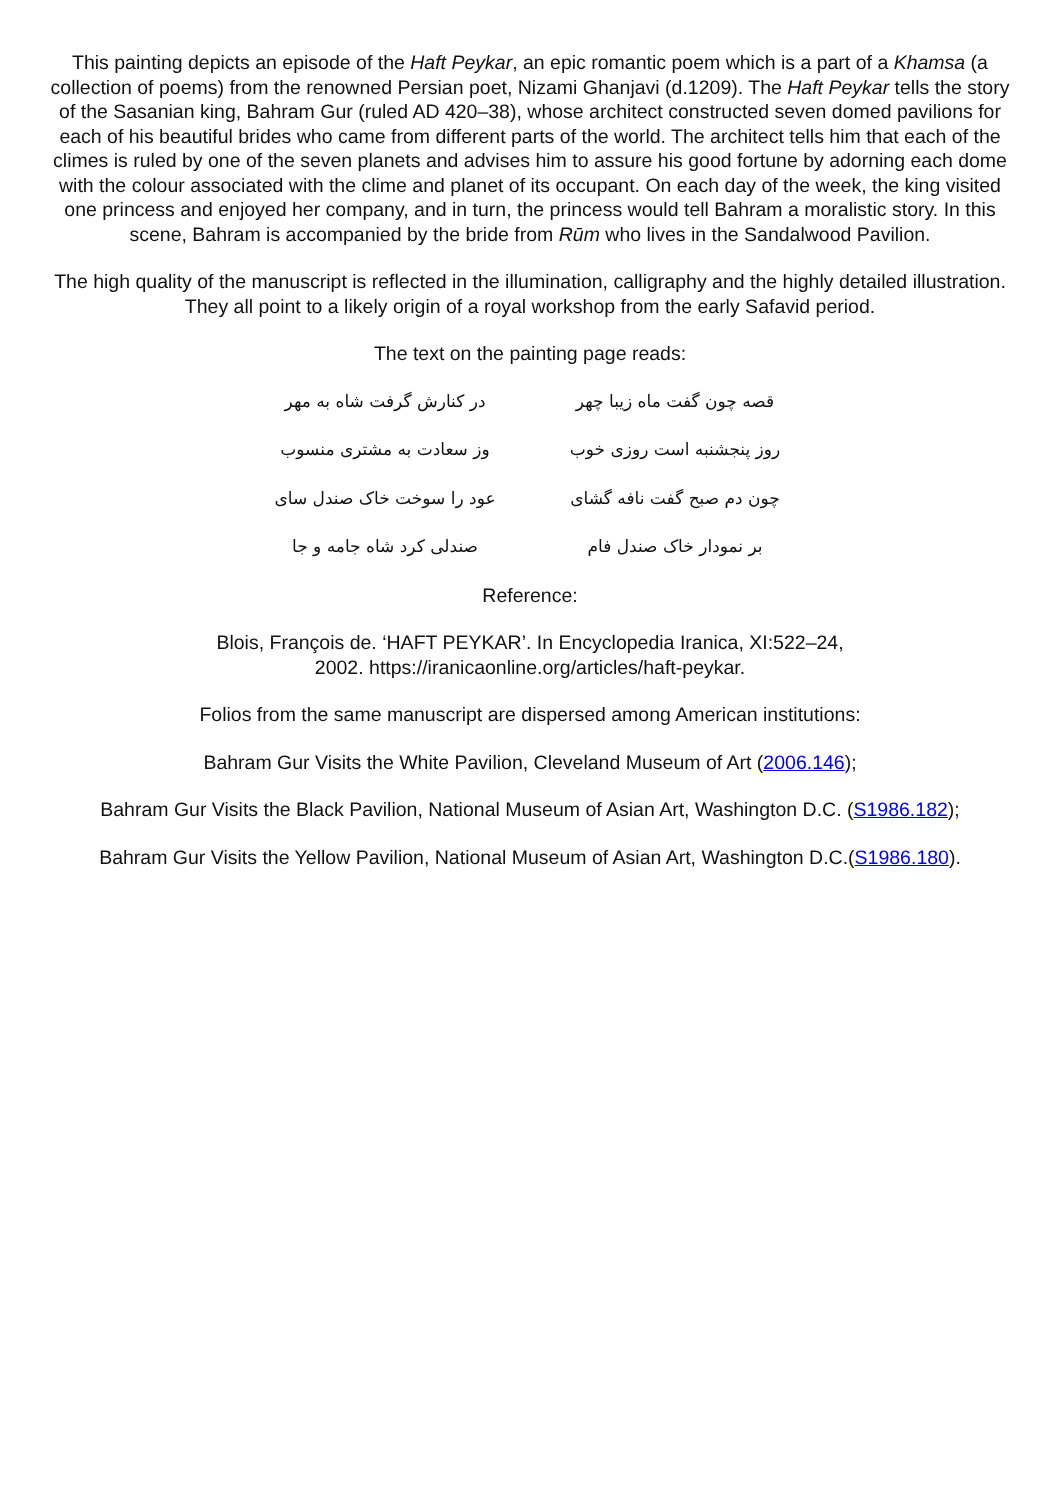This painting depicts an episode of the Haft Peykar, an epic romantic poem which is a part of a Khamsa (a collection of poems) from the renowned Persian poet, Nizami Ghanjavi (d.1209). The Haft Peykar tells the story of the Sasanian king, Bahram Gur (ruled AD 420–38), whose architect constructed seven domed pavilions for each of his beautiful brides who came from different parts of the world. The architect tells him that each of the climes is ruled by one of the seven planets and advises him to assure his good fortune by adorning each dome with the colour associated with the clime and planet of its occupant. On each day of the week, the king visited one princess and enjoyed her company, and in turn, the princess would tell Bahram a moralistic story. In this scene, Bahram is accompanied by the bride from Rūm who lives in the Sandalwood Pavilion.
The high quality of the manuscript is reflected in the illumination, calligraphy and the highly detailed illustration. They all point to a likely origin of a royal workshop from the early Safavid period.
The text on the painting page reads:
قصه چون گفت ماه زیبا چهر در کنارش گرفت شاه به مهر
روز پنجشنبه است روزی خوب وز سعادت به مشتری منسوب
چون دم صبح گفت نافه گشای عود را سوخت خاک صندل سای
بر نمودار خاک صندل فام صندلی کرد شاه جامه و جا
Reference:
Blois, François de. ‘HAFT PEYKAR’. In Encyclopedia Iranica, XI:522–24,
2002. https://iranicaonline.org/articles/haft-peykar.
Folios from the same manuscript are dispersed among American institutions:
Bahram Gur Visits the White Pavilion, Cleveland Museum of Art (2006.146);
Bahram Gur Visits the Black Pavilion, National Museum of Asian Art, Washington D.C. (S1986.182);
Bahram Gur Visits the Yellow Pavilion, National Museum of Asian Art, Washington D.C.(S1986.180).